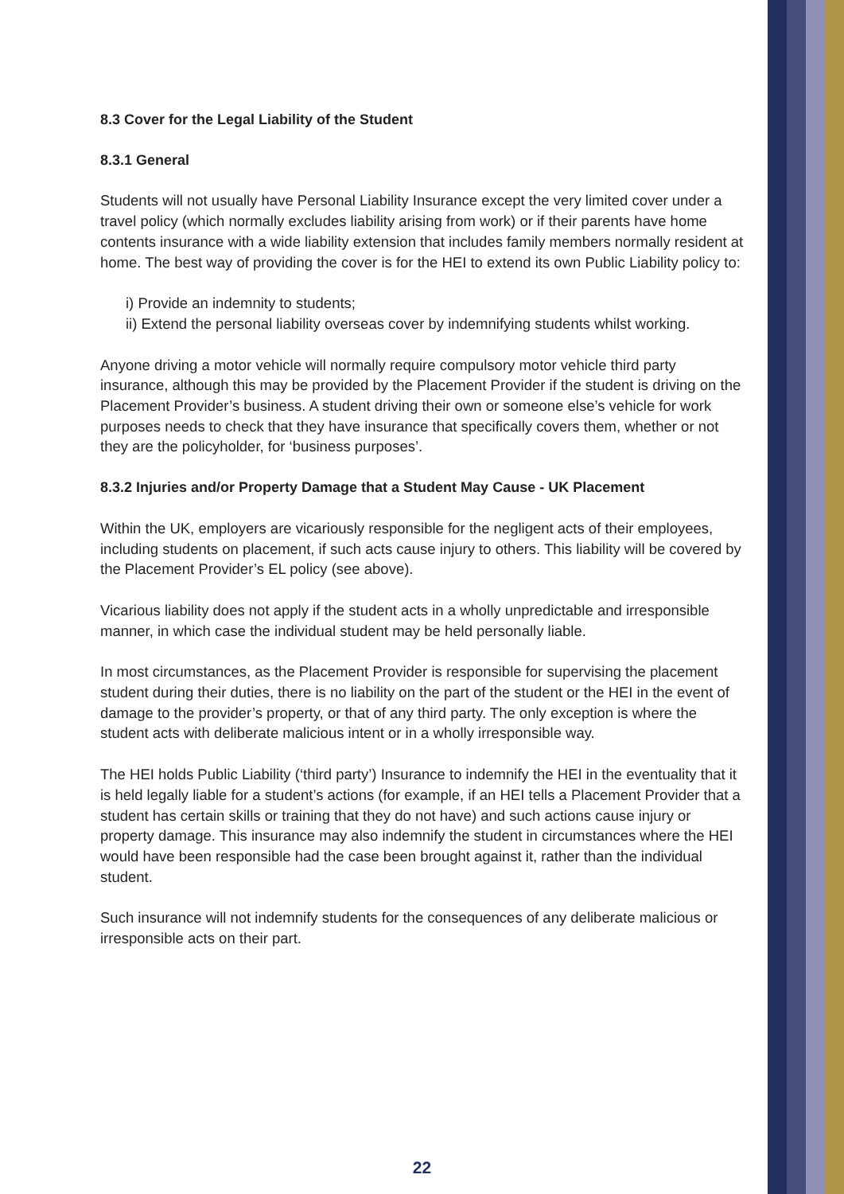8.3 Cover for the Legal Liability of the Student
8.3.1 General
Students will not usually have Personal Liability Insurance except the very limited cover under a travel policy (which normally excludes liability arising from work) or if their parents have home contents insurance with a wide liability extension that includes family members normally resident at home. The best way of providing the cover is for the HEI to extend its own Public Liability policy to:
i) Provide an indemnity to students;
ii) Extend the personal liability overseas cover by indemnifying students whilst working.
Anyone driving a motor vehicle will normally require compulsory motor vehicle third party insurance, although this may be provided by the Placement Provider if the student is driving on the Placement Provider’s business. A student driving their own or someone else’s vehicle for work purposes needs to check that they have insurance that specifically covers them, whether or not they are the policyholder, for ‘business purposes’.
8.3.2 Injuries and/or Property Damage that a Student May Cause - UK Placement
Within the UK, employers are vicariously responsible for the negligent acts of their employees, including students on placement, if such acts cause injury to others. This liability will be covered by the Placement Provider’s EL policy (see above).
Vicarious liability does not apply if the student acts in a wholly unpredictable and irresponsible manner, in which case the individual student may be held personally liable.
In most circumstances, as the Placement Provider is responsible for supervising the placement student during their duties, there is no liability on the part of the student or the HEI in the event of damage to the provider’s property, or that of any third party. The only exception is where the student acts with deliberate malicious intent or in a wholly irresponsible way.
The HEI holds Public Liability (‘third party’) Insurance to indemnify the HEI in the eventuality that it is held legally liable for a student’s actions (for example, if an HEI tells a Placement Provider that a student has certain skills or training that they do not have) and such actions cause injury or property damage. This insurance may also indemnify the student in circumstances where the HEI would have been responsible had the case been brought against it, rather than the individual student.
Such insurance will not indemnify students for the consequences of any deliberate malicious or irresponsible acts on their part.
22